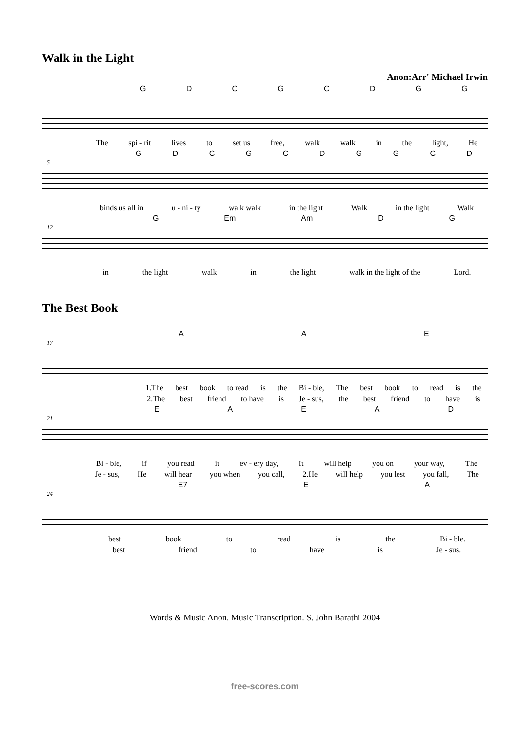Walk in the Light
Anon:Arr' Michael Irwin
GDCGCDGG
The spi - rit lives to set us free, walk walk in the light, He
5
GDCGCDGGCD
binds us all in u - ni - ty walk walk in the light Walk in the light Walk
12
G Em Am DG
in the light walk in the light walk in the light of the Lord.
The Best Book
17
AAE
1.The best book to read is the Bi - ble, The best book to read is the
2.The best friend to have is Je - sus, the best friend to have is
21
EAEAD
Bi - ble, if you read it ev - ery day, It will help you on your way, The
Je - sus, He will hear you when you call, 2.He will help you lest you fall, The
24
E7 EA
best book to read is the Bi - ble.
best friend to have is Je - sus.
Words & Music Anon. Music Transcription. S. John Barathi 2004
free-scores.com